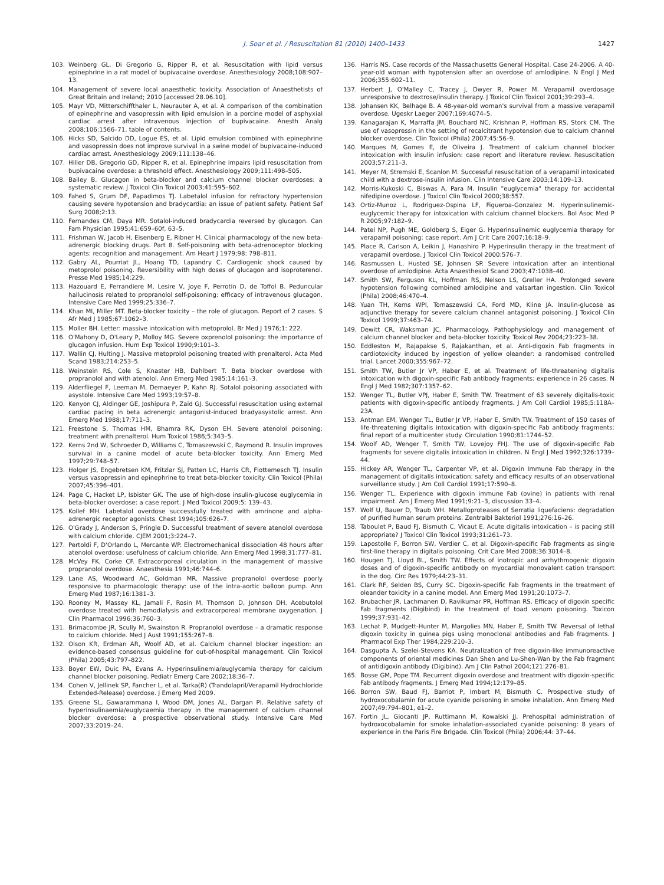J. Soar et al. / Resuscitation 81 (2010) 1400–1433 1427
103. Weinberg GL, Di Gregorio G, Ripper R, et al. Resuscitation with lipid versus epinephrine in a rat model of bupivacaine overdose. Anesthesiology 2008;108:907–13.
104. Management of severe local anaesthetic toxicity. Association of Anaesthetists of Great Britain and Ireland; 2010 [accessed 28.06.10].
105. Mayr VD, Mitterschiffthaler L, Neurauter A, et al. A comparison of the combination of epinephrine and vasopressin with lipid emulsion in a porcine model of asphyxial cardiac arrest after intravenous injection of bupivacaine. Anesth Analg 2008;106:1566–71, table of contents.
106. Hicks SD, Salcido DD, Logue ES, et al. Lipid emulsion combined with epinephrine and vasopressin does not improve survival in a swine model of bupivacaine-induced cardiac arrest. Anesthesiology 2009;111:138–46.
107. Hiller DB, Gregorio GD, Ripper R, et al. Epinephrine impairs lipid resuscitation from bupivacaine overdose: a threshold effect. Anesthesiology 2009;111:498–505.
108. Bailey B. Glucagon in beta-blocker and calcium channel blocker overdoses: a systematic review. J Toxicol Clin Toxicol 2003;41:595–602.
109. Fahed S, Grum DF, Papadimos TJ. Labetalol infusion for refractory hypertension causing severe hypotension and bradycardia: an issue of patient safety. Patient Saf Surg 2008;2:13.
110. Fernandes CM, Daya MR. Sotalol-induced bradycardia reversed by glucagon. Can Fam Physician 1995;41:659–60f, 63–5.
111. Frishman W, Jacob H, Eisenberg E, Ribner H. Clinical pharmacology of the new beta-adrenergic blocking drugs. Part 8. Self-poisoning with beta-adrenoceptor blocking agents: recognition and management. Am Heart J 1979;98: 798–811.
112. Gabry AL, Pourriat JL, Hoang TD, Lapandry C. Cardiogenic shock caused by metoprolol poisoning. Reversibility with high doses of glucagon and isoproterenol. Presse Med 1985;14:229.
113. Hazouard E, Ferrandiere M, Lesire V, Joye F, Perrotin D, de Toffol B. Peduncular hallucinosis related to propranolol self-poisoning: efficacy of intravenous glucagon. Intensive Care Med 1999;25:336–7.
114. Khan MI, Miller MT. Beta-blocker toxicity – the role of glucagon. Report of 2 cases. S Afr Med J 1985;67:1062–3.
115. Moller BH. Letter: massive intoxication with metoprolol. Br Med J 1976;1: 222.
116. O'Mahony D, O'Leary P, Molloy MG. Severe oxprenolol poisoning: the importance of glucagon infusion. Hum Exp Toxicol 1990;9:101–3.
117. Wallin CJ, Hulting J. Massive metoprolol poisoning treated with prenalterol. Acta Med Scand 1983;214:253–5.
118. Weinstein RS, Cole S, Knaster HB, Dahlbert T. Beta blocker overdose with propranolol and with atenolol. Ann Emerg Med 1985;14:161–3.
119. Alderfliegel F, Leeman M, Demaeyer P, Kahn RJ. Sotalol poisoning associated with asystole. Intensive Care Med 1993;19:57–8.
120. Kenyon CJ, Aldinger GE, Joshipura P, Zaid GJ. Successful resuscitation using external cardiac pacing in beta adrenergic antagonist-induced bradyasystolic arrest. Ann Emerg Med 1988;17:711–3.
121. Freestone S, Thomas HM, Bhamra RK, Dyson EH. Severe atenolol poisoning: treatment with prenalterol. Hum Toxicol 1986;5:343–5.
122. Kerns 2nd W, Schroeder D, Williams C, Tomaszewski C, Raymond R. Insulin improves survival in a canine model of acute beta-blocker toxicity. Ann Emerg Med 1997;29:748–57.
123. Holger JS, Engebretsen KM, Fritzlar SJ, Patten LC, Harris CR, Flottemesch TJ. Insulin versus vasopressin and epinephrine to treat beta-blocker toxicity. Clin Toxicol (Phila) 2007;45:396–401.
124. Page C, Hacket LP, Isbister GK. The use of high-dose insulin-glucose euglycemia in beta-blocker overdose: a case report. J Med Toxicol 2009;5: 139–43.
125. Kollef MH. Labetalol overdose successfully treated with amrinone and alpha-adrenergic receptor agonists. Chest 1994;105:626–7.
126. O'Grady J, Anderson S, Pringle D. Successful treatment of severe atenolol overdose with calcium chloride. CJEM 2001;3:224–7.
127. Pertoldi F, D'Orlando L, Mercante WP. Electromechanical dissociation 48 hours after atenolol overdose: usefulness of calcium chloride. Ann Emerg Med 1998;31:777–81.
128. McVey FK, Corke CF. Extracorporeal circulation in the management of massive propranolol overdose. Anaesthesia 1991;46:744–6.
129. Lane AS, Woodward AC, Goldman MR. Massive propranolol overdose poorly responsive to pharmacologic therapy: use of the intra-aortic balloon pump. Ann Emerg Med 1987;16:1381–3.
130. Rooney M, Massey KL, Jamali F, Rosin M, Thomson D, Johnson DH. Acebutolol overdose treated with hemodialysis and extracorporeal membrane oxygenation. J Clin Pharmacol 1996;36:760–3.
131. Brimacombe JR, Scully M, Swainston R. Propranolol overdose – a dramatic response to calcium chloride. Med J Aust 1991;155:267–8.
132. Olson KR, Erdman AR, Woolf AD, et al. Calcium channel blocker ingestion: an evidence-based consensus guideline for out-of-hospital management. Clin Toxicol (Phila) 2005;43:797–822.
133. Boyer EW, Duic PA, Evans A. Hyperinsulinemia/euglycemia therapy for calcium channel blocker poisoning. Pediatr Emerg Care 2002;18:36–7.
134. Cohen V, Jellinek SP, Fancher L, et al. Tarka(R) (Trandolapril/Verapamil Hydrochloride Extended-Release) overdose. J Emerg Med 2009.
135. Greene SL, Gawarammana I, Wood DM, Jones AL, Dargan PI. Relative safety of hyperinsulinaemia/euglycaemia therapy in the management of calcium channel blocker overdose: a prospective observational study. Intensive Care Med 2007;33:2019–24.
136. Harris NS. Case records of the Massachusetts General Hospital. Case 24-2006. A 40-year-old woman with hypotension after an overdose of amlodipine. N Engl J Med 2006;355:602–11.
137. Herbert J, O'Malley C, Tracey J, Dwyer R, Power M. Verapamil overdosage unresponsive to dextrose/insulin therapy. J Toxicol Clin Toxicol 2001;39:293–4.
138. Johansen KK, Belhage B. A 48-year-old woman's survival from a massive verapamil overdose. Ugeskr Laeger 2007;169:4074–5.
139. Kanagarajan K, Marraffa JM, Bouchard NC, Krishnan P, Hoffman RS, Stork CM. The use of vasopressin in the setting of recalcitrant hypotension due to calcium channel blocker overdose. Clin Toxicol (Phila) 2007;45:56–9.
140. Marques M, Gomes E, de Oliveira J. Treatment of calcium channel blocker intoxication with insulin infusion: case report and literature review. Resuscitation 2003;57:211–3.
141. Meyer M, Stremski E, Scanlon M. Successful resuscitation of a verapamil intoxicated child with a dextrose-insulin infusion. Clin Intensive Care 2003;14:109–13.
142. Morris-Kukoski C, Biswas A, Para M. Insulin "euglycemia" therapy for accidental nifedipine overdose. J Toxicol Clin Toxicol 2000;38:557.
143. Ortiz-Munoz L, Rodriguez-Ospina LF, Figueroa-Gonzalez M. Hyperinsulinemic-euglycemic therapy for intoxication with calcium channel blockers. Bol Asoc Med P R 2005;97:182–9.
144. Patel NP, Pugh ME, Goldberg S, Eiger G. Hyperinsulinemic euglycemia therapy for verapamil poisoning: case report. Am J Crit Care 2007;16:18–9.
145. Place R, Carlson A, Leikin J, Hanashiro P. Hyperinsulin therapy in the treatment of verapamil overdose. J Toxicol Clin Toxicol 2000:576–7.
146. Rasmussen L, Husted SE, Johnsen SP. Severe intoxication after an intentional overdose of amlodipine. Acta Anaesthesiol Scand 2003;47:1038–40.
147. Smith SW, Ferguson KL, Hoffman RS, Nelson LS, Greller HA. Prolonged severe hypotension following combined amlodipine and valsartan ingestion. Clin Toxicol (Phila) 2008;46:470–4.
148. Yuan TH, Kerns WPI, Tomaszewski CA, Ford MD, Kline JA. Insulin-glucose as adjunctive therapy for severe calcium channel antagonist poisoning. J Toxicol Clin Toxicol 1999;37:463–74.
149. Dewitt CR, Waksman JC, Pharmacology. Pathophysiology and management of calcium channel blocker and beta-blocker toxicity. Toxicol Rev 2004;23:223–38.
150. Eddleston M, Rajapakse S, Rajakanthan, et al. Anti-digoxin Fab fragments in cardiotoxicity induced by ingestion of yellow oleander: a randomised controlled trial. Lancet 2000;355:967–72.
151. Smith TW, Butler Jr VP, Haber E, et al. Treatment of life-threatening digitalis intoxication with digoxin-specific Fab antibody fragments: experience in 26 cases. N Engl J Med 1982;307:1357–62.
152. Wenger TL, Butler VPJ, Haber E, Smith TW. Treatment of 63 severely digitalis-toxic patients with digoxin-specific antibody fragments. J Am Coll Cardiol 1985;5:118A–23A.
153. Antman EM, Wenger TL, Butler Jr VP, Haber E, Smith TW. Treatment of 150 cases of life-threatening digitalis intoxication with digoxin-specific Fab antibody fragments: final report of a multicenter study. Circulation 1990;81:1744–52.
154. Woolf AD, Wenger T, Smith TW, Lovejoy FHJ. The use of digoxin-specific Fab fragments for severe digitalis intoxication in children. N Engl J Med 1992;326:1739–44.
155. Hickey AR, Wenger TL, Carpenter VP, et al. Digoxin Immune Fab therapy in the management of digitalis intoxication: safety and efficacy results of an observational surveillance study. J Am Coll Cardiol 1991;17:590–8.
156. Wenger TL. Experience with digoxin immune Fab (ovine) in patients with renal impairment. Am J Emerg Med 1991;9:21–3, discussion 33–4.
157. Wolf U, Bauer D, Traub WH. Metalloproteases of Serratia liquefaciens: degradation of purified human serum proteins. Zentralbl Bakteriol 1991;276:16–26.
158. Taboulet P, Baud FJ, Bismuth C, Vicaut E. Acute digitalis intoxication – is pacing still appropriate? J Toxicol Clin Toxicol 1993;31:261–73.
159. Lapostolle F, Borron SW, Verdier C, et al. Digoxin-specific Fab fragments as single first-line therapy in digitalis poisoning. Crit Care Med 2008;36:3014–8.
160. Hougen TJ, Lloyd BL, Smith TW. Effects of inotropic and arrhythmogenic digoxin doses and of digoxin-specific antibody on myocardial monovalent cation transport in the dog. Circ Res 1979;44:23–31.
161. Clark RF, Selden BS, Curry SC. Digoxin-specific Fab fragments in the treatment of oleander toxicity in a canine model. Ann Emerg Med 1991;20:1073–7.
162. Brubacher JR, Lachmanen D, Ravikumar PR, Hoffman RS. Efficacy of digoxin specific Fab fragments (Digibind) in the treatment of toad venom poisoning. Toxicon 1999;37:931–42.
163. Lechat P, Mudgett-Hunter M, Margolies MN, Haber E, Smith TW. Reversal of lethal digoxin toxicity in guinea pigs using monoclonal antibodies and Fab fragments. J Pharmacol Exp Ther 1984;229:210–3.
164. Dasgupta A, Szelei-Stevens KA. Neutralization of free digoxin-like immunoreactive components of oriental medicines Dan Shen and Lu-Shen-Wan by the Fab fragment of antidigoxin antibody (Digibind). Am J Clin Pathol 2004;121:276–81.
165. Bosse GM, Pope TM. Recurrent digoxin overdose and treatment with digoxin-specific Fab antibody fragments. J Emerg Med 1994;12:179–85.
166. Borron SW, Baud FJ, Barriot P, Imbert M, Bismuth C. Prospective study of hydroxocobalamin for acute cyanide poisoning in smoke inhalation. Ann Emerg Med 2007;49:794–801, e1–2.
167. Fortin JL, Giocanti JP, Ruttimann M, Kowalski JJ. Prehospital administration of hydroxocobalamin for smoke inhalation-associated cyanide poisoning: 8 years of experience in the Paris Fire Brigade. Clin Toxicol (Phila) 2006;44: 37–44.